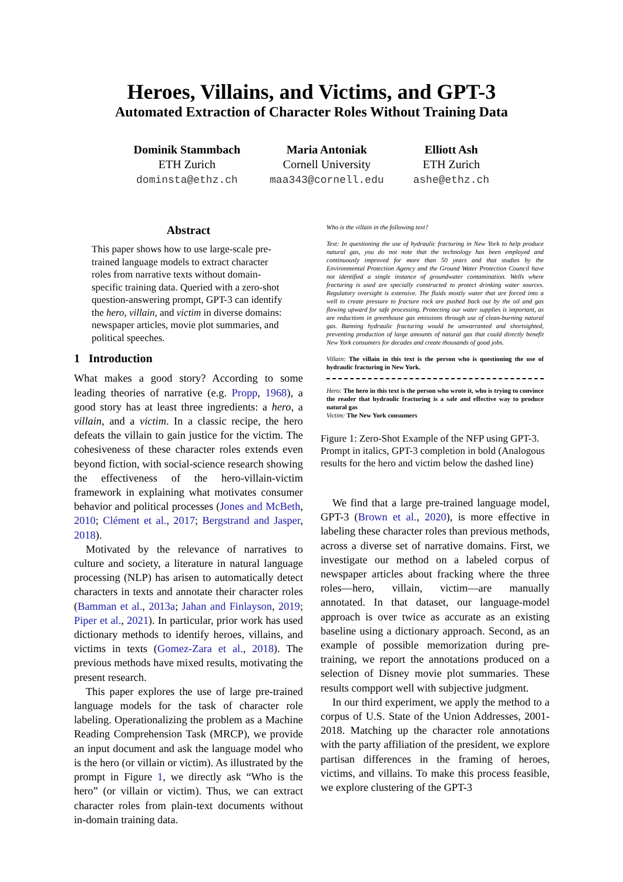Heroes, Villains, and Victims, and GPT-3
Automated Extraction of Character Roles Without Training Data
Dominik Stammbach
ETH Zurich
dominsta@ethz.ch
Maria Antoniak
Cornell University
maa343@cornell.edu
Elliott Ash
ETH Zurich
ashe@ethz.ch
Abstract
This paper shows how to use large-scale pre-trained language models to extract character roles from narrative texts without domain-specific training data. Queried with a zero-shot question-answering prompt, GPT-3 can identify the hero, villain, and victim in diverse domains: newspaper articles, movie plot summaries, and political speeches.
1 Introduction
What makes a good story? According to some leading theories of narrative (e.g. Propp, 1968), a good story has at least three ingredients: a hero, a villain, and a victim. In a classic recipe, the hero defeats the villain to gain justice for the victim. The cohesiveness of these character roles extends even beyond fiction, with social-science research showing the effectiveness of the hero-villain-victim framework in explaining what motivates consumer behavior and political processes (Jones and McBeth, 2010; Clément et al., 2017; Bergstrand and Jasper, 2018).
Motivated by the relevance of narratives to culture and society, a literature in natural language processing (NLP) has arisen to automatically detect characters in texts and annotate their character roles (Bamman et al., 2013a; Jahan and Finlayson, 2019; Piper et al., 2021). In particular, prior work has used dictionary methods to identify heroes, villains, and victims in texts (Gomez-Zara et al., 2018). The previous methods have mixed results, motivating the present research.
This paper explores the use of large pre-trained language models for the task of character role labeling. Operationalizing the problem as a Machine Reading Comprehension Task (MRCP), we provide an input document and ask the language model who is the hero (or villain or victim). As illustrated by the prompt in Figure 1, we directly ask “Who is the hero” (or villain or victim). Thus, we can extract character roles from plain-text documents without in-domain training data.
Who is the villain in the following text?
Text: In questioning the use of hydraulic fracturing in New York to help produce natural gas, you do not note that the technology has been employed and continuously improved for more than 50 years and that studies by the Environmental Protection Agency and the Ground Water Protection Council have not identified a single instance of groundwater contamination. Wells where fracturing is used are specially constructed to protect drinking water sources. Regulatory oversight is extensive. The fluids mostly water that are forced into a well to create pressure to fracture rock are pushed back out by the oil and gas flowing upward for safe processing. Protecting our water supplies is important, as are reductions in greenhouse gas emissions through use of clean-burning natural gas. Banning hydraulic fracturing would be unwarranted and shortsighted, preventing production of large amounts of natural gas that could directly benefit New York consumers for decades and create thousands of good jobs.
Villain: The villain in this text is the person who is questioning the use of hydraulic fracturing in New York.
Hero: The hero in this text is the person who wrote it, who is trying to convince the reader that hydraulic fracturing is a safe and effective way to produce natural gas
Victim: The New York consumers
Figure 1: Zero-Shot Example of the NFP using GPT-3. Prompt in italics, GPT-3 completion in bold (Analogous results for the hero and victim below the dashed line)
We find that a large pre-trained language model, GPT-3 (Brown et al., 2020), is more effective in labeling these character roles than previous methods, across a diverse set of narrative domains. First, we investigate our method on a labeled corpus of newspaper articles about fracking where the three roles—hero, villain, victim—are manually annotated. In that dataset, our language-model approach is over twice as accurate as an existing baseline using a dictionary approach. Second, as an example of possible memorization during pre-training, we report the annotations produced on a selection of Disney movie plot summaries. These results compport well with subjective judgment.
In our third experiment, we apply the method to a corpus of U.S. State of the Union Addresses, 2001-2018. Matching up the character role annotations with the party affiliation of the president, we explore partisan differences in the framing of heroes, victims, and villains. To make this process feasible, we explore clustering of the GPT-3